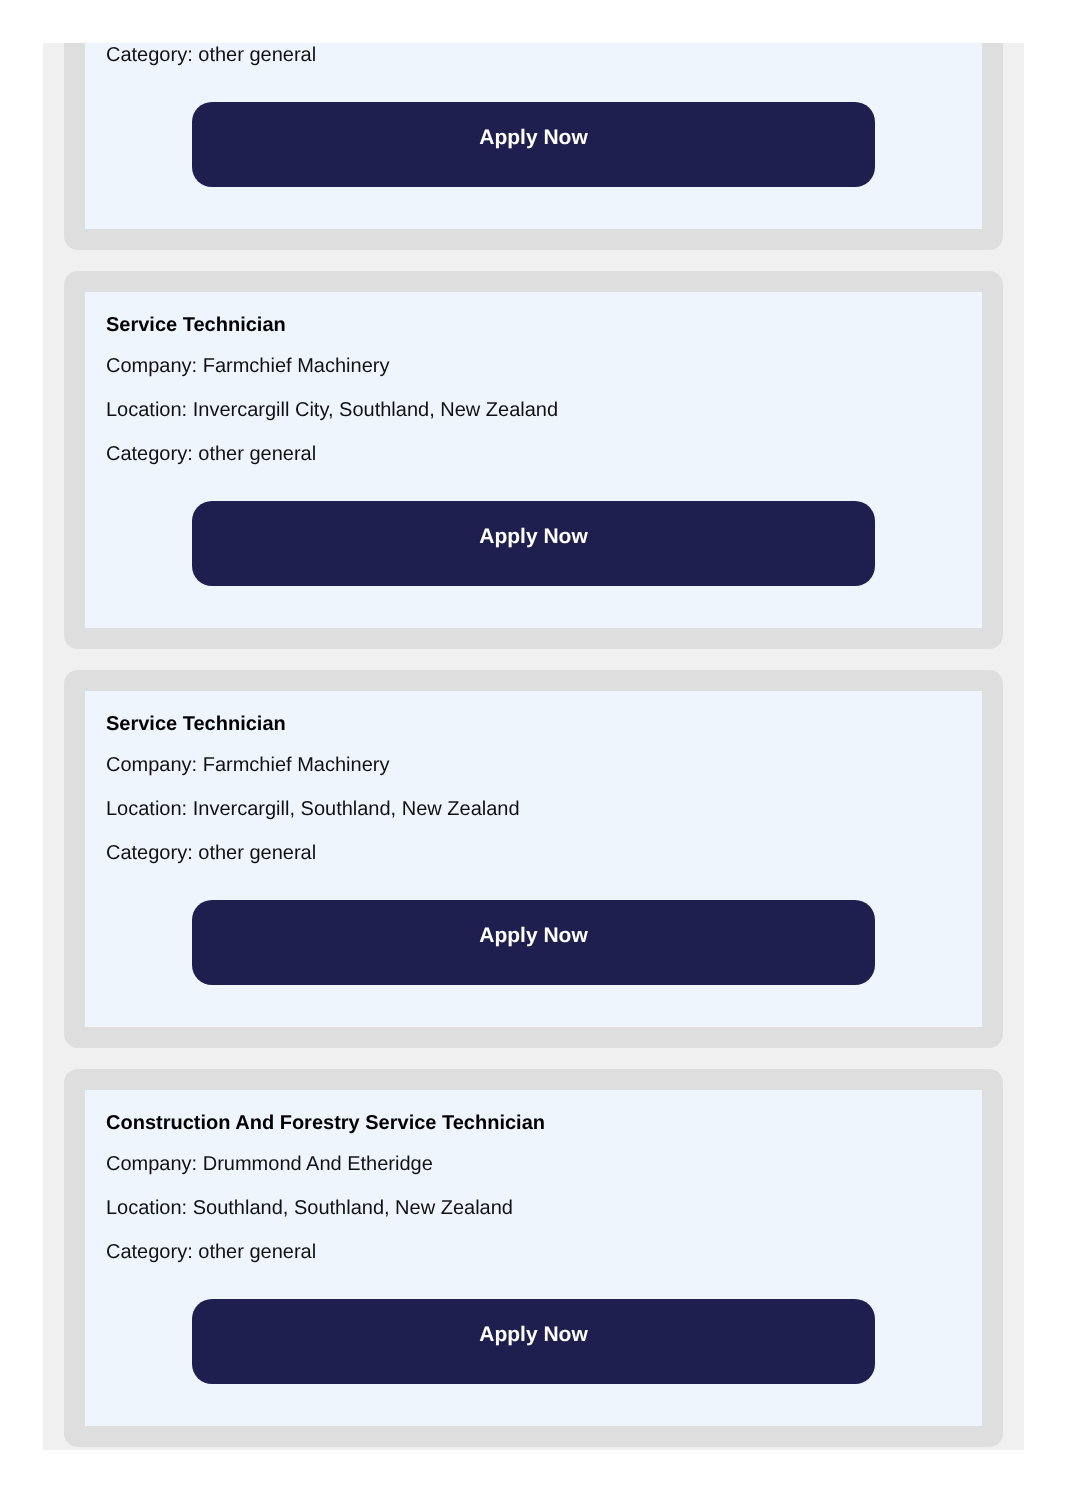Category: other general
Apply Now
Service Technician
Company: Farmchief Machinery
Location: Invercargill City, Southland, New Zealand
Category: other general
Apply Now
Service Technician
Company: Farmchief Machinery
Location: Invercargill, Southland, New Zealand
Category: other general
Apply Now
Construction And Forestry Service Technician
Company: Drummond And Etheridge
Location: Southland, Southland, New Zealand
Category: other general
Apply Now